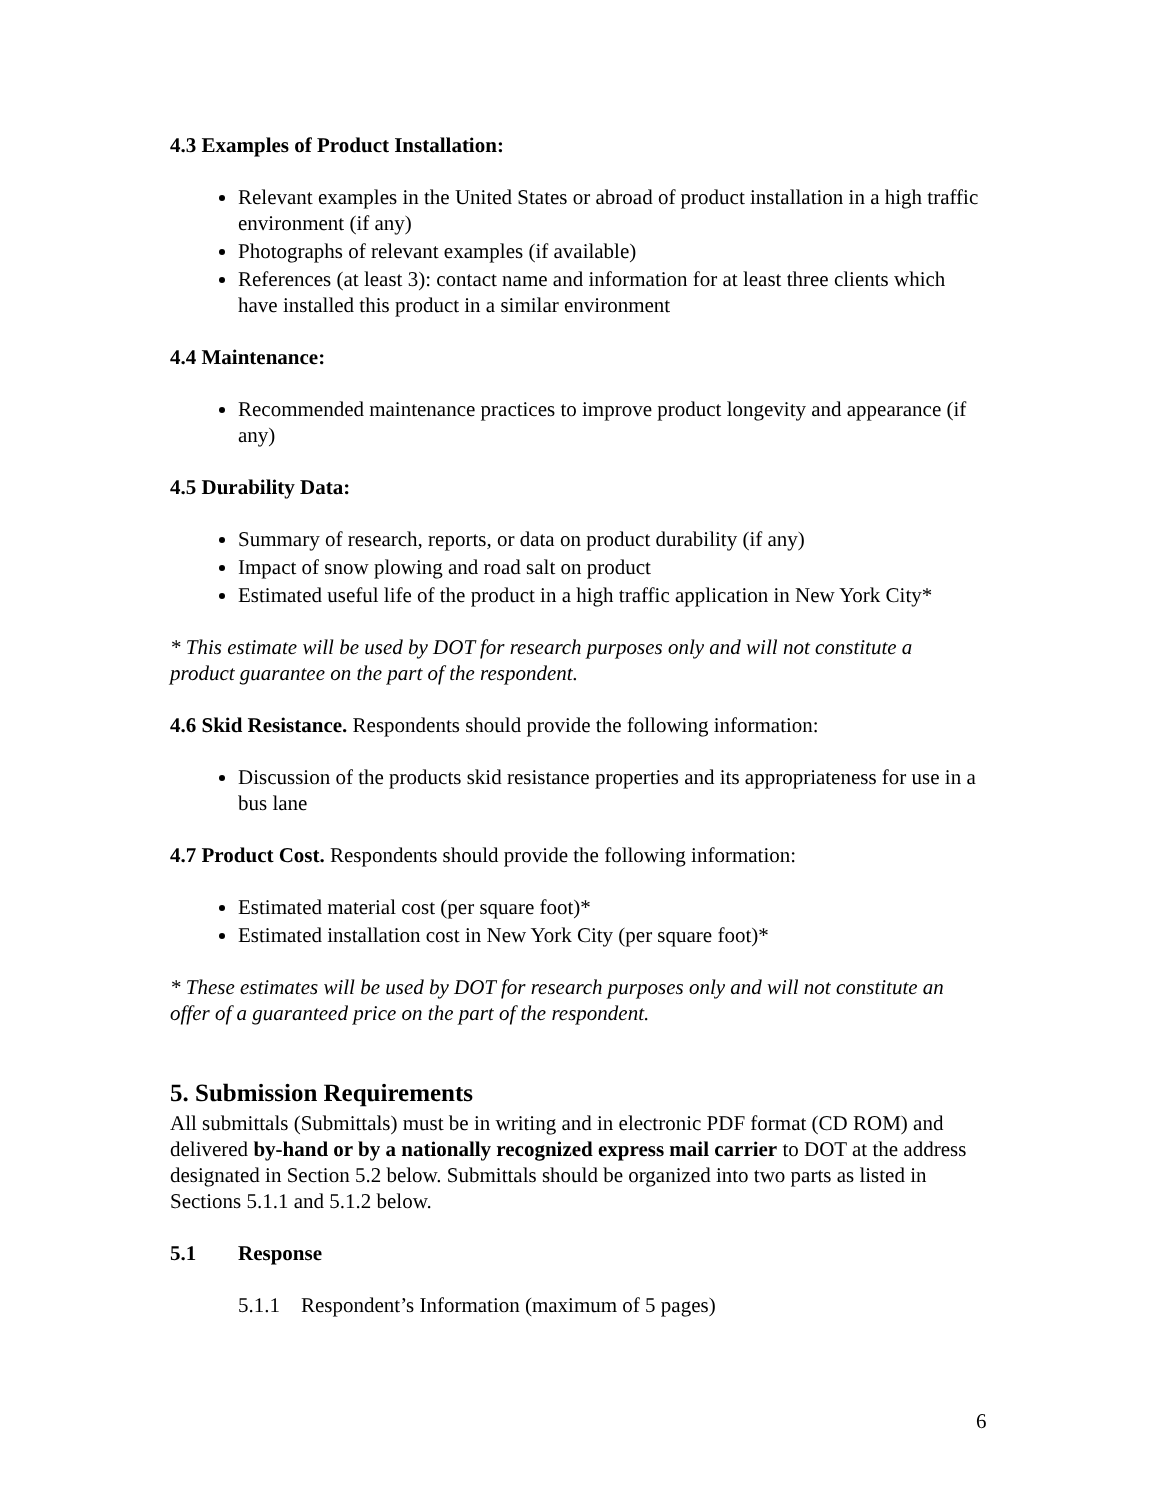4.3 Examples of Product Installation:
Relevant examples in the United States or abroad of product installation in a high traffic environment (if any)
Photographs of relevant examples (if available)
References (at least 3): contact name and information for at least three clients which have installed this product in a similar environment
4.4 Maintenance:
Recommended maintenance practices to improve product longevity and appearance (if any)
4.5 Durability Data:
Summary of research, reports, or data on product durability (if any)
Impact of snow plowing and road salt on product
Estimated useful life of the product in a high traffic application in New York City*
* This estimate will be used by DOT for research purposes only and will not constitute a product guarantee on the part of the respondent.
4.6 Skid Resistance. Respondents should provide the following information:
Discussion of the products skid resistance properties and its appropriateness for use in a bus lane
4.7 Product Cost. Respondents should provide the following information:
Estimated material cost (per square foot)*
Estimated installation cost in New York City (per square foot)*
* These estimates will be used by DOT for research purposes only and will not constitute an offer of a guaranteed price on the part of the respondent.
5. Submission Requirements
All submittals (Submittals) must be in writing and in electronic PDF format (CD ROM) and delivered by-hand or by a nationally recognized express mail carrier to DOT at the address designated in Section 5.2 below. Submittals should be organized into two parts as listed in Sections 5.1.1 and 5.1.2 below.
5.1 Response
5.1.1 Respondent’s Information (maximum of 5 pages)
6